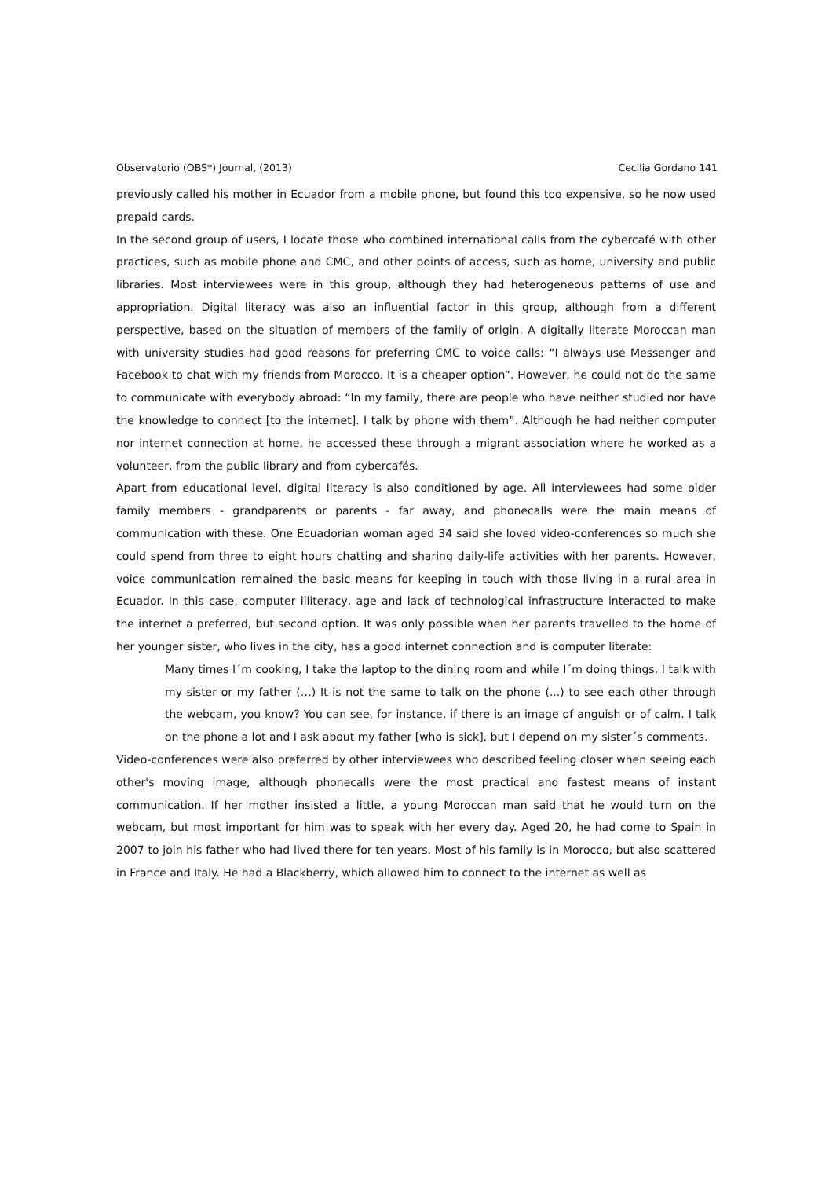Observatorio (OBS*) Journal, (2013) Cecilia Gordano 141
previously called his mother in Ecuador from a mobile phone, but found this too expensive, so he now used prepaid cards.
In the second group of users, I locate those who combined international calls from the cybercafé with other practices, such as mobile phone and CMC, and other points of access, such as home, university and public libraries. Most interviewees were in this group, although they had heterogeneous patterns of use and appropriation. Digital literacy was also an influential factor in this group, although from a different perspective, based on the situation of members of the family of origin. A digitally literate Moroccan man with university studies had good reasons for preferring CMC to voice calls: “I always use Messenger and Facebook to chat with my friends from Morocco. It is a cheaper option”. However, he could not do the same to communicate with everybody abroad: “In my family, there are people who have neither studied nor have the knowledge to connect [to the internet]. I talk by phone with them”. Although he had neither computer nor internet connection at home, he accessed these through a migrant association where he worked as a volunteer, from the public library and from cybercafés.
Apart from educational level, digital literacy is also conditioned by age. All interviewees had some older family members - grandparents or parents - far away, and phonecalls were the main means of communication with these. One Ecuadorian woman aged 34 said she loved video-conferences so much she could spend from three to eight hours chatting and sharing daily-life activities with her parents. However, voice communication remained the basic means for keeping in touch with those living in a rural area in Ecuador. In this case, computer illiteracy, age and lack of technological infrastructure interacted to make the internet a preferred, but second option. It was only possible when her parents travelled to the home of her younger sister, who lives in the city, has a good internet connection and is computer literate:
Many times I´m cooking, I take the laptop to the dining room and while I´m doing things, I talk with my sister or my father (…) It is not the same to talk on the phone (...) to see each other through the webcam, you know? You can see, for instance, if there is an image of anguish or of calm. I talk on the phone a lot and I ask about my father [who is sick], but I depend on my sister´s comments.
Video-conferences were also preferred by other interviewees who described feeling closer when seeing each other's moving image, although phonecalls were the most practical and fastest means of instant communication. If her mother insisted a little, a young Moroccan man said that he would turn on the webcam, but most important for him was to speak with her every day. Aged 20, he had come to Spain in 2007 to join his father who had lived there for ten years. Most of his family is in Morocco, but also scattered in France and Italy. He had a Blackberry, which allowed him to connect to the internet as well as